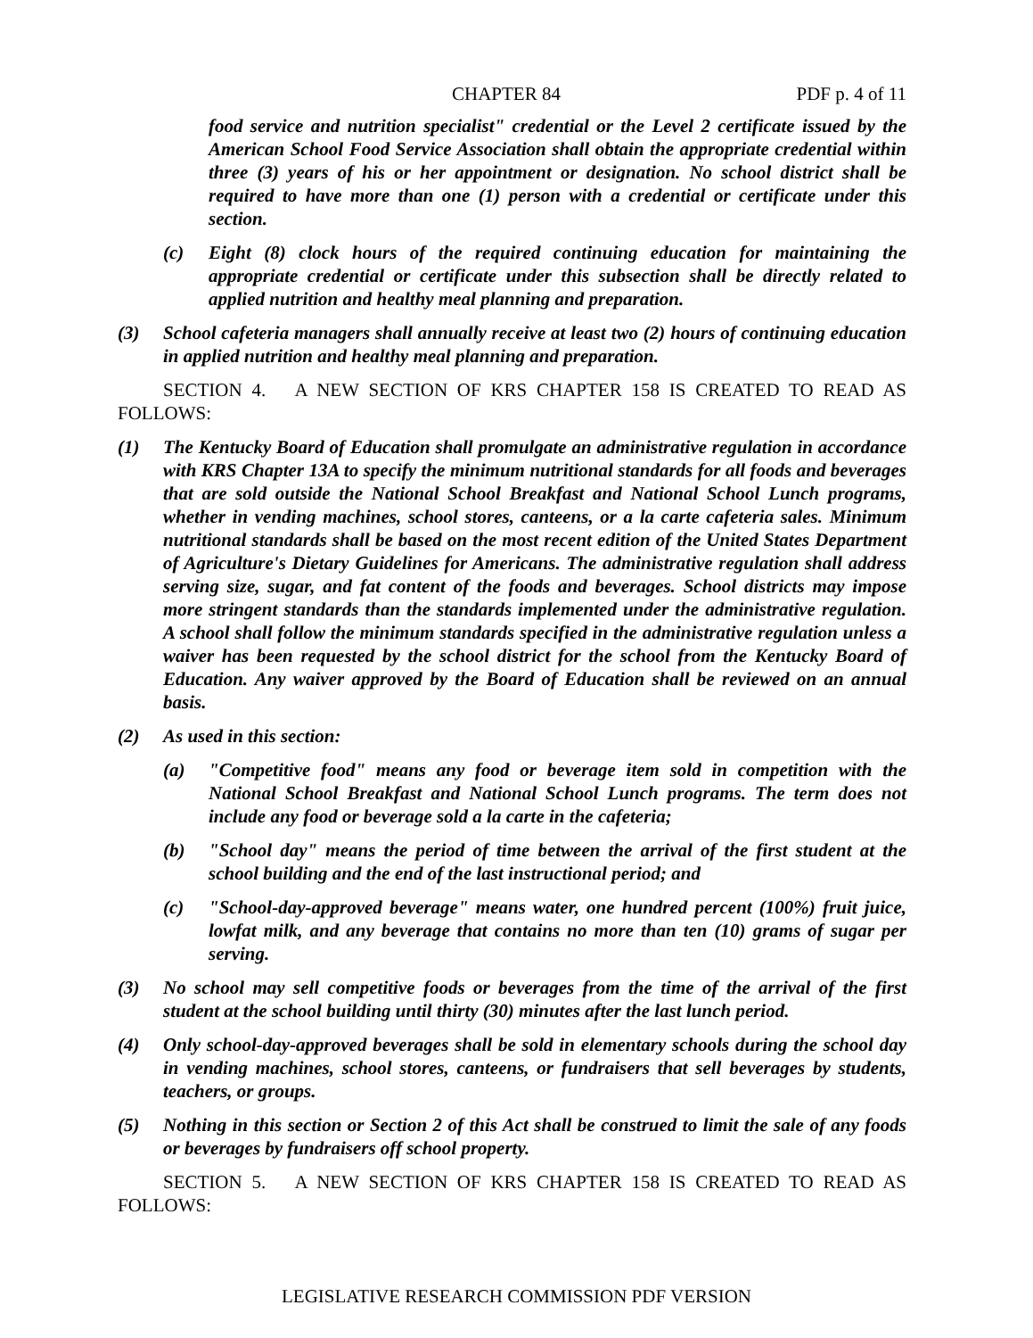CHAPTER 84 PDF p. 4 of 11
food service and nutrition specialist" credential or the Level 2 certificate issued by the American School Food Service Association shall obtain the appropriate credential within three (3) years of his or her appointment or designation. No school district shall be required to have more than one (1) person with a credential or certificate under this section.
(c) Eight (8) clock hours of the required continuing education for maintaining the appropriate credential or certificate under this subsection shall be directly related to applied nutrition and healthy meal planning and preparation.
(3) School cafeteria managers shall annually receive at least two (2) hours of continuing education in applied nutrition and healthy meal planning and preparation.
SECTION 4. A NEW SECTION OF KRS CHAPTER 158 IS CREATED TO READ AS FOLLOWS:
(1) The Kentucky Board of Education shall promulgate an administrative regulation in accordance with KRS Chapter 13A to specify the minimum nutritional standards for all foods and beverages that are sold outside the National School Breakfast and National School Lunch programs, whether in vending machines, school stores, canteens, or a la carte cafeteria sales. Minimum nutritional standards shall be based on the most recent edition of the United States Department of Agriculture's Dietary Guidelines for Americans. The administrative regulation shall address serving size, sugar, and fat content of the foods and beverages. School districts may impose more stringent standards than the standards implemented under the administrative regulation. A school shall follow the minimum standards specified in the administrative regulation unless a waiver has been requested by the school district for the school from the Kentucky Board of Education. Any waiver approved by the Board of Education shall be reviewed on an annual basis.
(2) As used in this section:
(a) "Competitive food" means any food or beverage item sold in competition with the National School Breakfast and National School Lunch programs. The term does not include any food or beverage sold a la carte in the cafeteria;
(b) "School day" means the period of time between the arrival of the first student at the school building and the end of the last instructional period; and
(c) "School-day-approved beverage" means water, one hundred percent (100%) fruit juice, lowfat milk, and any beverage that contains no more than ten (10) grams of sugar per serving.
(3) No school may sell competitive foods or beverages from the time of the arrival of the first student at the school building until thirty (30) minutes after the last lunch period.
(4) Only school-day-approved beverages shall be sold in elementary schools during the school day in vending machines, school stores, canteens, or fundraisers that sell beverages by students, teachers, or groups.
(5) Nothing in this section or Section 2 of this Act shall be construed to limit the sale of any foods or beverages by fundraisers off school property.
SECTION 5. A NEW SECTION OF KRS CHAPTER 158 IS CREATED TO READ AS FOLLOWS:
LEGISLATIVE RESEARCH COMMISSION PDF VERSION